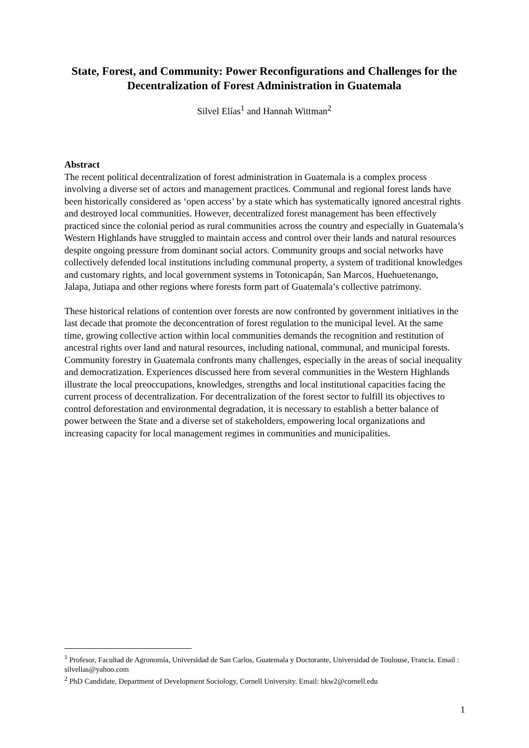State, Forest, and Community: Power Reconfigurations and Challenges for the Decentralization of Forest Administration in Guatemala
Silvel Elías<sup>1</sup> and Hannah Wittman<sup>2</sup>
Abstract
The recent political decentralization of forest administration in Guatemala is a complex process involving a diverse set of actors and management practices. Communal and regional forest lands have been historically considered as ‘open access’ by a state which has systematically ignored ancestral rights and destroyed local communities. However, decentralized forest management has been effectively practiced since the colonial period as rural communities across the country and especially in Guatemala’s Western Highlands have struggled to maintain access and control over their lands and natural resources despite ongoing pressure from dominant social actors. Community groups and social networks have collectively defended local institutions including communal property, a system of traditional knowledges and customary rights, and local government systems in Totonicapán, San Marcos, Huehuetenango, Jalapa, Jutiapa and other regions where forests form part of Guatemala’s collective patrimony.
These historical relations of contention over forests are now confronted by government initiatives in the last decade that promote the deconcentration of forest regulation to the municipal level. At the same time, growing collective action within local communities demands the recognition and restitution of ancestral rights over land and natural resources, including national, communal, and municipal forests. Community forestry in Guatemala confronts many challenges, especially in the areas of social inequality and democratization. Experiences discussed here from several communities in the Western Highlands illustrate the local preoccupations, knowledges, strengths and local institutional capacities facing the current process of decentralization. For decentralization of the forest sector to fulfill its objectives to control deforestation and environmental degradation, it is necessary to establish a better balance of power between the State and a diverse set of stakeholders, empowering local organizations and increasing capacity for local management regimes in communities and municipalities.
<sup>1</sup> Profesor, Facultad de Agronomía, Universidad de San Carlos, Guatemala y Doctorante, Universidad de Toulouse, Francia. Email : silvelias@yahoo.com
<sup>2</sup> PhD Candidate, Department of Development Sociology, Cornell University. Email: hkw2@cornell.edu
1